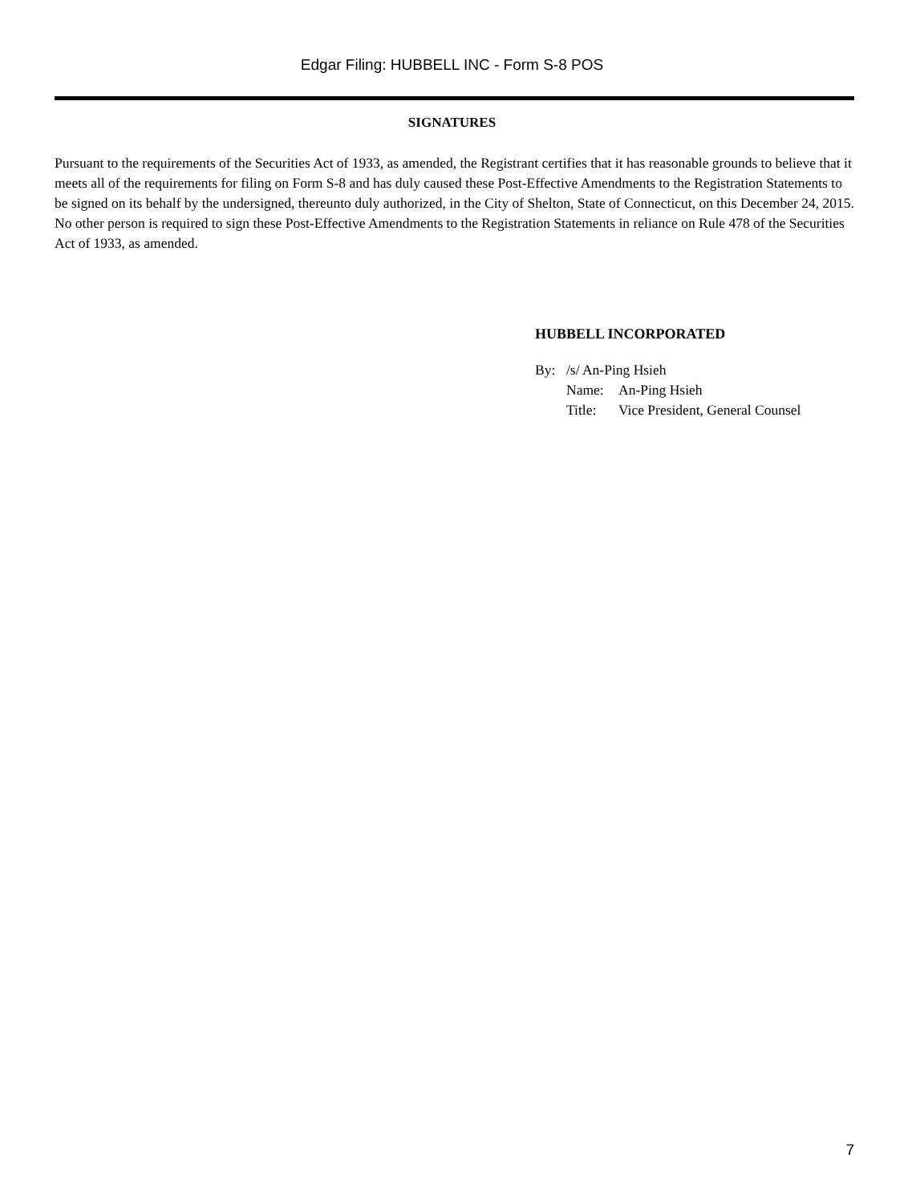Edgar Filing: HUBBELL INC - Form S-8 POS
SIGNATURES
Pursuant to the requirements of the Securities Act of 1933, as amended, the Registrant certifies that it has reasonable grounds to believe that it meets all of the requirements for filing on Form S-8 and has duly caused these Post-Effective Amendments to the Registration Statements to be signed on its behalf by the undersigned, thereunto duly authorized, in the City of Shelton, State of Connecticut, on this December 24, 2015. No other person is required to sign these Post-Effective Amendments to the Registration Statements in reliance on Rule 478 of the Securities Act of 1933, as amended.
HUBBELL INCORPORATED
By: /s/ An-Ping Hsieh
Name: An-Ping Hsieh
Title: Vice President, General Counsel
7